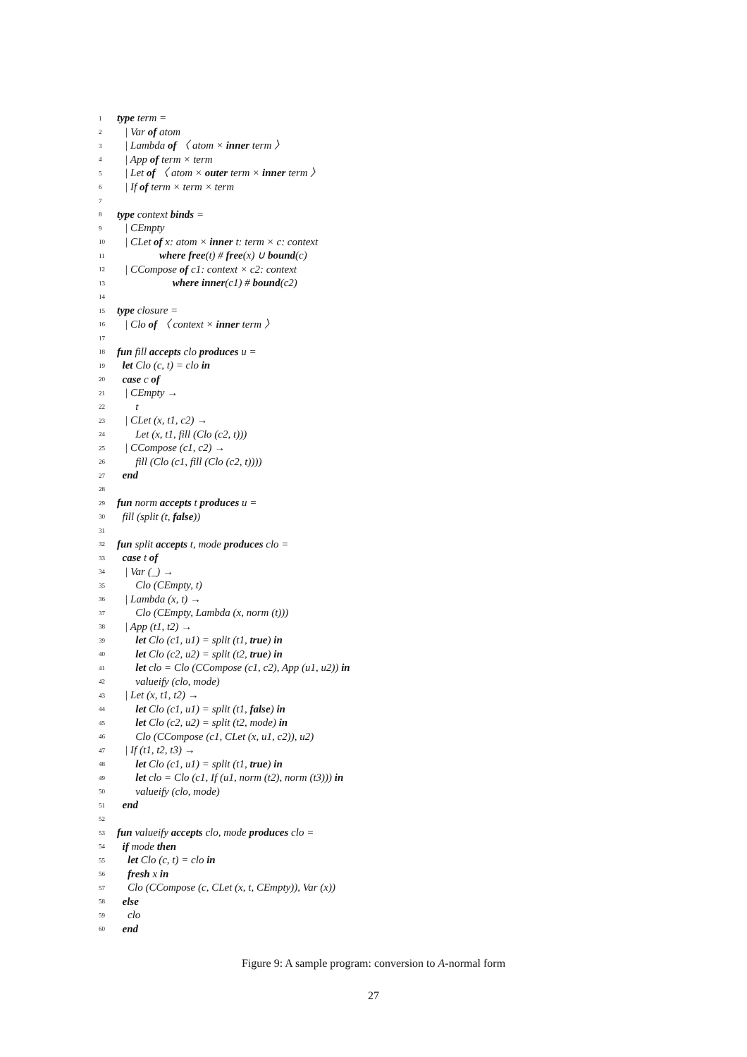1 type term =
2 | Var of atom
3 | Lambda of 〈 atom × inner term 〉
4 | App of term × term
5 | Let of 〈 atom × outer term × inner term 〉
6 | If of term × term × term
7
8 type context binds =
9 | CEmpty
10 | CLet of x: atom × inner t: term × c: context
11 where free(t) # free(x) ∪ bound(c)
12 | CCompose of c1: context × c2: context
13 where inner(c1) # bound(c2)
14
15 type closure =
16 | Clo of 〈 context × inner term 〉
17
18 fun fill accepts clo produces u =
19 let Clo (c, t) = clo in
20 case c of
21 | CEmpty →
22 t
23 | CLet (x, t1, c2) →
24 Let (x, t1, fill (Clo (c2, t)))
25 | CCompose (c1, c2) →
26 fill (Clo (c1, fill (Clo (c2, t))))
27 end
28
29 fun norm accepts t produces u =
30 fill (split (t, false))
31
32 fun split accepts t, mode produces clo =
33 case t of
34 | Var (_) →
35 Clo (CEmpty, t)
36 | Lambda (x, t) →
37 Clo (CEmpty, Lambda (x, norm (t)))
38 | App (t1, t2) →
39 let Clo (c1, u1) = split (t1, true) in
40 let Clo (c2, u2) = split (t2, true) in
41 let clo = Clo (CCompose (c1, c2), App (u1, u2)) in
42 valueify (clo, mode)
43 | Let (x, t1, t2) →
44 let Clo (c1, u1) = split (t1, false) in
45 let Clo (c2, u2) = split (t2, mode) in
46 Clo (CCompose (c1, CLet (x, u1, c2)), u2)
47 | If (t1, t2, t3) →
48 let Clo (c1, u1) = split (t1, true) in
49 let clo = Clo (c1, If (u1, norm (t2), norm (t3))) in
50 valueify (clo, mode)
51 end
52
53 fun valueify accepts clo, mode produces clo =
54 if mode then
55 let Clo (c, t) = clo in
56 fresh x in
57 Clo (CCompose (c, CLet (x, t, CEmpty)), Var (x))
58 else
59 clo
60 end
Figure 9: A sample program: conversion to A-normal form
27